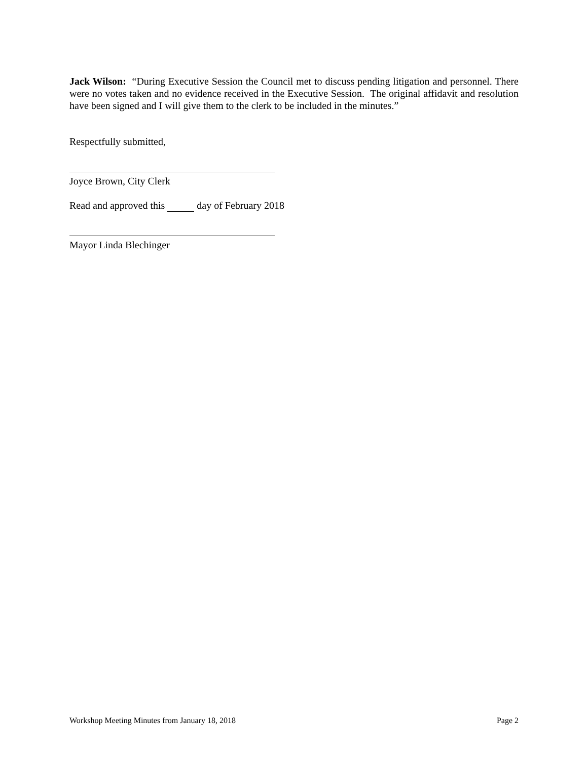Jack Wilson: “During Executive Session the Council met to discuss pending litigation and personnel. There were no votes taken and no evidence received in the Executive Session. The original affidavit and resolution have been signed and I will give them to the clerk to be included in the minutes.”
Respectfully submitted,
Joyce Brown, City Clerk
Read and approved this day of February 2018
Mayor Linda Blechinger
Workshop Meeting Minutes from January 18, 2018 Page 2